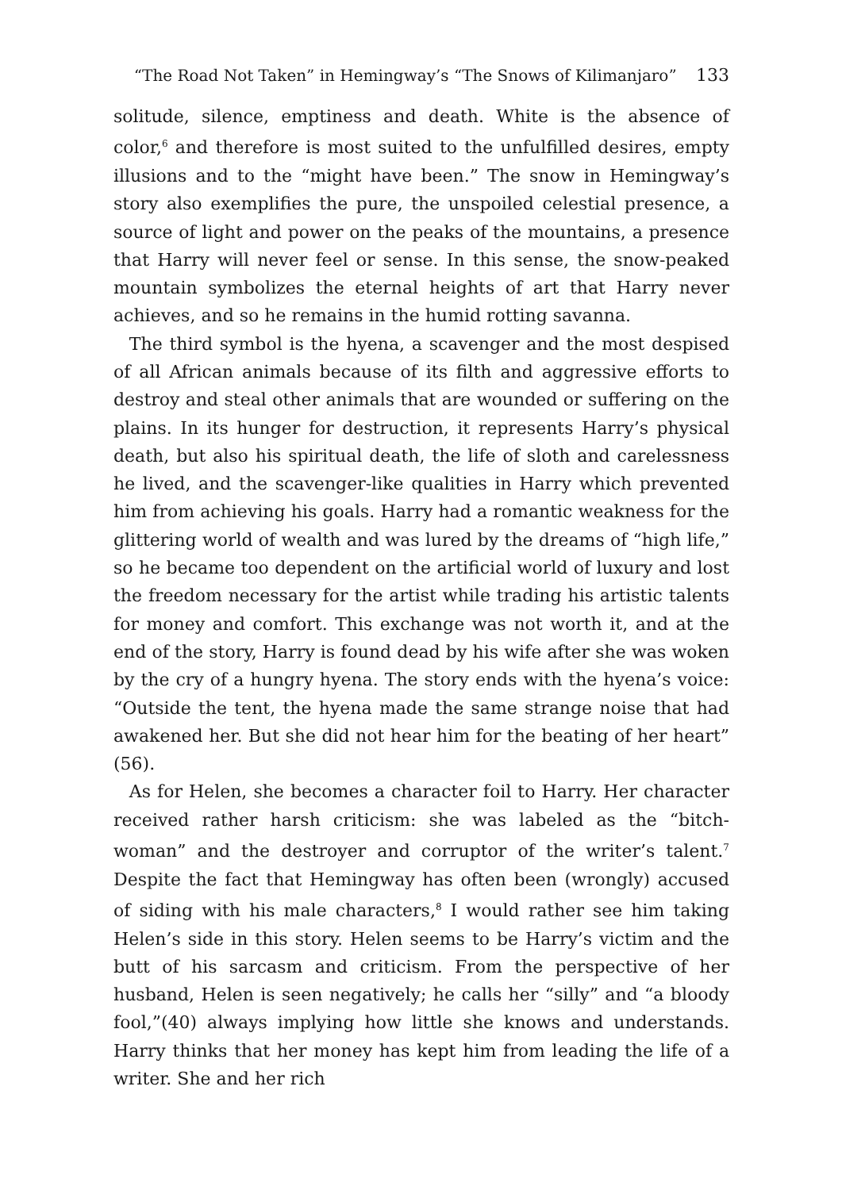“The Road Not Taken” in Hemingway’s “The Snows of Kilimanjaro” 133
solitude, silence, emptiness and death. White is the absence of color,<sup>6</sup> and therefore is most suited to the unfulfilled desires, empty illusions and to the “might have been.” The snow in Hemingway’s story also exemplifies the pure, the unspoiled celestial presence, a source of light and power on the peaks of the mountains, a presence that Harry will never feel or sense. In this sense, the snow-peaked mountain symbolizes the eternal heights of art that Harry never achieves, and so he remains in the humid rotting savanna.
The third symbol is the hyena, a scavenger and the most despised of all African animals because of its filth and aggressive efforts to destroy and steal other animals that are wounded or suffering on the plains. In its hunger for destruction, it represents Harry’s physical death, but also his spiritual death, the life of sloth and carelessness he lived, and the scavenger-like qualities in Harry which prevented him from achieving his goals. Harry had a romantic weakness for the glittering world of wealth and was lured by the dreams of “high life,” so he became too dependent on the artificial world of luxury and lost the freedom necessary for the artist while trading his artistic talents for money and comfort. This exchange was not worth it, and at the end of the story, Harry is found dead by his wife after she was woken by the cry of a hungry hyena. The story ends with the hyena’s voice: “Outside the tent, the hyena made the same strange noise that had awakened her. But she did not hear him for the beating of her heart” (56).
As for Helen, she becomes a character foil to Harry. Her character received rather harsh criticism: she was labeled as the “bitch-woman” and the destroyer and corruptor of the writer’s talent.<sup>7</sup> Despite the fact that Hemingway has often been (wrongly) accused of siding with his male characters,<sup>8</sup> I would rather see him taking Helen’s side in this story. Helen seems to be Harry’s victim and the butt of his sarcasm and criticism. From the perspective of her husband, Helen is seen negatively; he calls her “silly” and “a bloody fool,”(40) always implying how little she knows and understands. Harry thinks that her money has kept him from leading the life of a writer. She and her rich